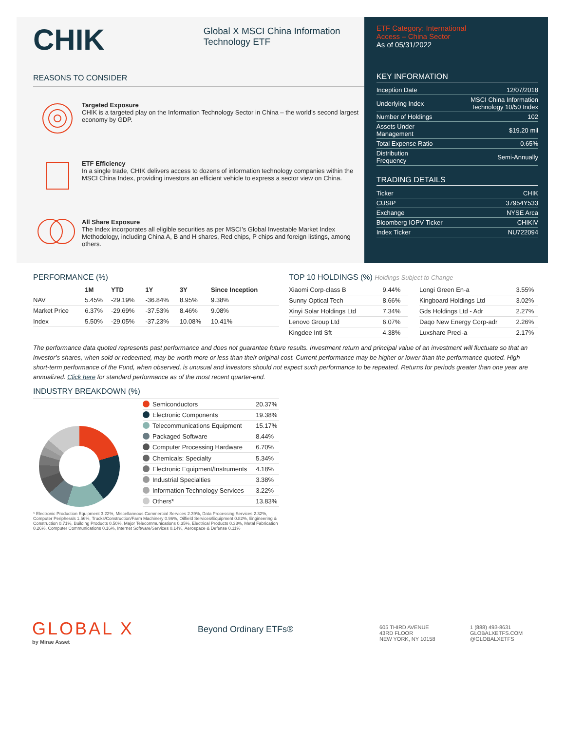CHIK
Global X MSCI China Information Technology ETF
REASONS TO CONSIDER
Targeted Exposure
CHIK is a targeted play on the Information Technology Sector in China – the world’s second largest economy by GDP.
ETF Efficiency
In a single trade, CHIK delivers access to dozens of information technology companies within the MSCI China Index, providing investors an efficient vehicle to express a sector view on China.
All Share Exposure
The Index incorporates all eligible securities as per MSCI’s Global Investable Market Index Methodology, including China A, B and H shares, Red chips, P chips and foreign listings, among others.
ETF Category: International
Access – China Sector
As of 05/31/2022
KEY INFORMATION
| Inception Date | 12/07/2018 |
| Underlying Index | MSCI China Information Technology 10/50 Index |
| Number of Holdings | 102 |
| Assets Under Management | $19.20 mil |
| Total Expense Ratio | 0.65% |
| Distribution Frequency | Semi-Annually |
TRADING DETAILS
| Ticker | CHIK |
| CUSIP | 37954Y533 |
| Exchange | NYSE Arca |
| Bloomberg IOPV Ticker | CHIKIV |
| Index Ticker | NU722094 |
PERFORMANCE (%)
| | 1M | YTD | 1Y | 3Y | Since Inception |
| --- | --- | --- | --- | --- | --- |
| NAV | 5.45% | -29.19% | -36.84% | 8.95% | 9.38% |
| Market Price | 6.37% | -29.69% | -37.53% | 8.46% | 9.08% |
| Index | 5.50% | -29.05% | -37.23% | 10.08% | 10.41% |
TOP 10 HOLDINGS (%) Holdings Subject to Change
| Xiaomi Corp-class B | 9.44% |
| Sunny Optical Tech | 8.66% |
| Xinyi Solar Holdings Ltd | 7.34% |
| Lenovo Group Ltd | 6.07% |
| Kingdee Intl Sft | 4.38% |
| Longi Green En-a | 3.55% |
| Kingboard Holdings Ltd | 3.02% |
| Gds Holdings Ltd - Adr | 2.27% |
| Daqo New Energy Corp-adr | 2.26% |
| Luxshare Preci-a | 2.17% |
The performance data quoted represents past performance and does not guarantee future results. Investment return and principal value of an investment will fluctuate so that an investor’s shares, when sold or redeemed, may be worth more or less than their original cost. Current performance may be higher or lower than the performance quoted. High short-term performance of the Fund, when observed, is unusual and investors should not expect such performance to be repeated. Returns for periods greater than one year are annualized. Click here for standard performance as of the most recent quarter-end.
INDUSTRY BREAKDOWN (%)
| Semiconductors | 20.37% |
| Electronic Components | 19.38% |
| Telecommunications Equipment | 15.17% |
| Packaged Software | 8.44% |
| Computer Processing Hardware | 6.70% |
| Chemicals: Specialty | 5.34% |
| Electronic Equipment/Instruments | 4.18% |
| Industrial Specialties | 3.38% |
| Information Technology Services | 3.22% |
| Others* | 13.83% |
* Electronic Production Equipment 3.22%, Miscellaneous Commercial Services 2.39%, Data Processing Services 2.32%, Computer Peripherals 1.56%, Trucks/Construction/Farm Machinery 0.96%, Oilfield Services/Equipment 0.82%, Engineering & Construction 0.71%, Building Products 0.50%, Major Telecommunications 0.35%, Electrical Products 0.33%, Metal Fabrication 0.26%, Computer Communications 0.16%, Internet Software/Services 0.14%, Aerospace & Defense 0.11%
GLOBAL X
by Mirae Asset
Beyond Ordinary ETFs®
605 THIRD AVENUE
43RD FLOOR
NEW YORK, NY 10158
1 (888) 493-8631
GLOBALXETFS.COM
@GLOBALXETFS